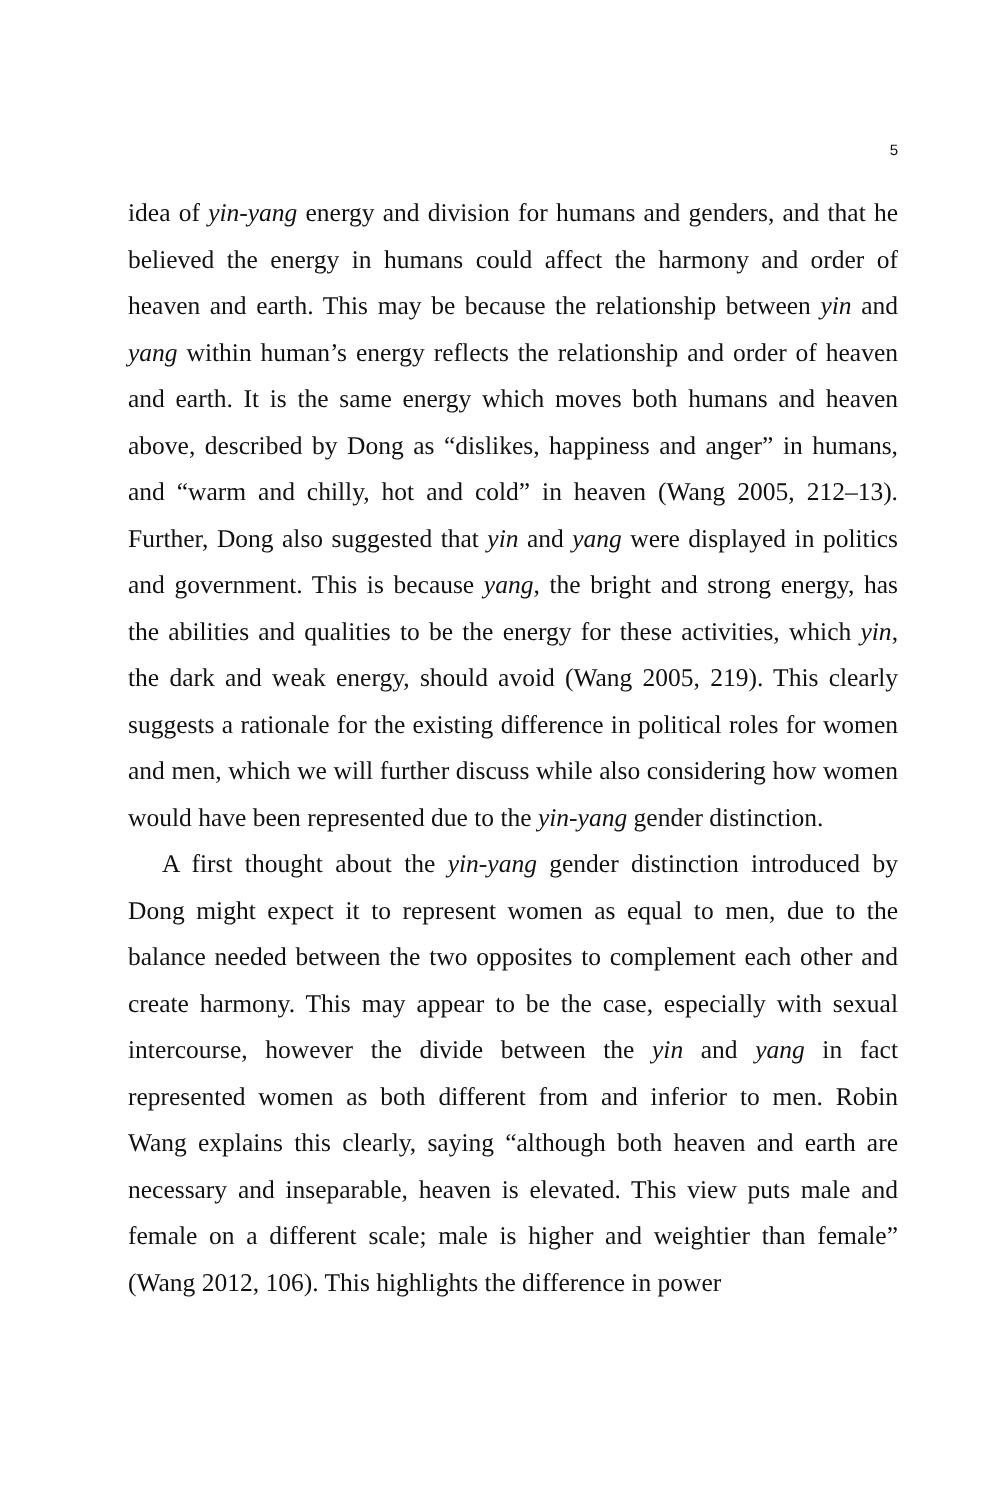5
idea of yin-yang energy and division for humans and genders, and that he believed the energy in humans could affect the harmony and order of heaven and earth. This may be because the relationship between yin and yang within human’s energy reflects the relationship and order of heaven and earth. It is the same energy which moves both humans and heaven above, described by Dong as “dislikes, happiness and anger” in humans, and “warm and chilly, hot and cold” in heaven (Wang 2005, 212–13). Further, Dong also suggested that yin and yang were displayed in politics and government. This is because yang, the bright and strong energy, has the abilities and qualities to be the energy for these activities, which yin, the dark and weak energy, should avoid (Wang 2005, 219). This clearly suggests a rationale for the existing difference in political roles for women and men, which we will further discuss while also considering how women would have been represented due to the yin-yang gender distinction.
A first thought about the yin-yang gender distinction introduced by Dong might expect it to represent women as equal to men, due to the balance needed between the two opposites to complement each other and create harmony. This may appear to be the case, especially with sexual intercourse, however the divide between the yin and yang in fact represented women as both different from and inferior to men. Robin Wang explains this clearly, saying “although both heaven and earth are necessary and inseparable, heaven is elevated. This view puts male and female on a different scale; male is higher and weightier than female” (Wang 2012, 106). This highlights the difference in power